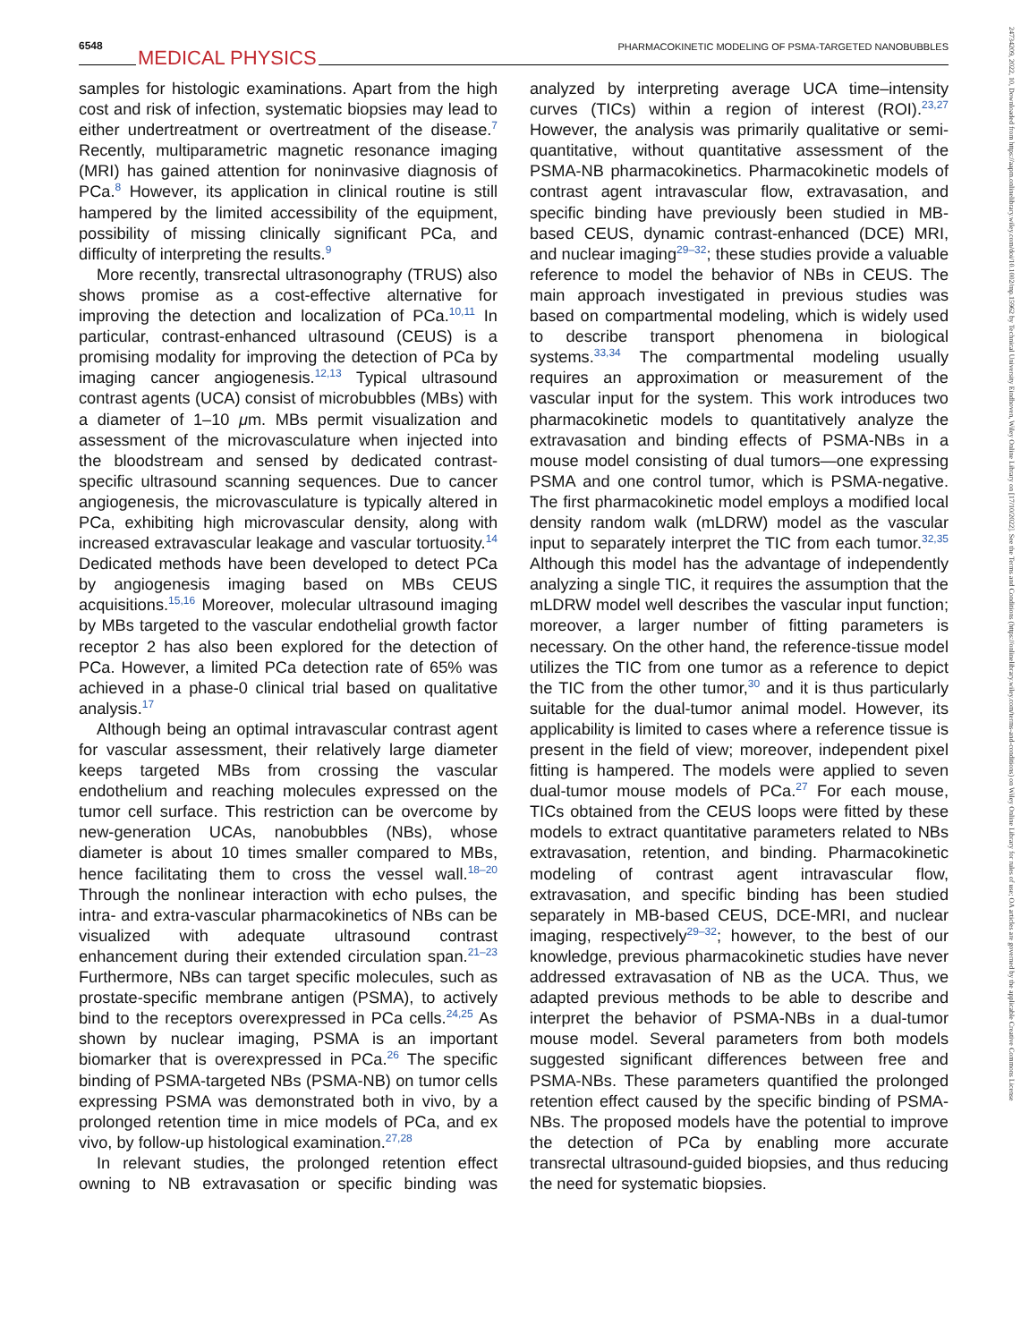6548
MEDICAL PHYSICS
PHARMACOKINETIC MODELING OF PSMA-TARGETED NANOBUBBLES
samples for histologic examinations. Apart from the high cost and risk of infection, systematic biopsies may lead to either undertreatment or overtreatment of the disease.<sup>7</sup> Recently, multiparametric magnetic resonance imaging (MRI) has gained attention for noninvasive diagnosis of PCa.<sup>8</sup> However, its application in clinical routine is still hampered by the limited accessibility of the equipment, possibility of missing clinically significant PCa, and difficulty of interpreting the results.<sup>9</sup>
More recently, transrectal ultrasonography (TRUS) also shows promise as a cost-effective alternative for improving the detection and localization of PCa.<sup>10,11</sup> In particular, contrast-enhanced ultrasound (CEUS) is a promising modality for improving the detection of PCa by imaging cancer angiogenesis.<sup>12,13</sup> Typical ultrasound contrast agents (UCA) consist of microbubbles (MBs) with a diameter of 1–10 μm. MBs permit visualization and assessment of the microvasculature when injected into the bloodstream and sensed by dedicated contrast-specific ultrasound scanning sequences. Due to cancer angiogenesis, the microvasculature is typically altered in PCa, exhibiting high microvascular density, along with increased extravascular leakage and vascular tortuosity.<sup>14</sup> Dedicated methods have been developed to detect PCa by angiogenesis imaging based on MBs CEUS acquisitions.<sup>15,16</sup> Moreover, molecular ultrasound imaging by MBs targeted to the vascular endothelial growth factor receptor 2 has also been explored for the detection of PCa. However, a limited PCa detection rate of 65% was achieved in a phase-0 clinical trial based on qualitative analysis.<sup>17</sup>
Although being an optimal intravascular contrast agent for vascular assessment, their relatively large diameter keeps targeted MBs from crossing the vascular endothelium and reaching molecules expressed on the tumor cell surface. This restriction can be overcome by new-generation UCAs, nanobubbles (NBs), whose diameter is about 10 times smaller compared to MBs, hence facilitating them to cross the vessel wall.<sup>18–20</sup> Through the nonlinear interaction with echo pulses, the intra- and extra-vascular pharmacokinetics of NBs can be visualized with adequate ultrasound contrast enhancement during their extended circulation span.<sup>21–23</sup> Furthermore, NBs can target specific molecules, such as prostate-specific membrane antigen (PSMA), to actively bind to the receptors overexpressed in PCa cells.<sup>24,25</sup> As shown by nuclear imaging, PSMA is an important biomarker that is overexpressed in PCa.<sup>26</sup> The specific binding of PSMA-targeted NBs (PSMA-NB) on tumor cells expressing PSMA was demonstrated both in vivo, by a prolonged retention time in mice models of PCa, and ex vivo, by follow-up histological examination.<sup>27,28</sup>
In relevant studies, the prolonged retention effect owning to NB extravasation or specific binding was analyzed by interpreting average UCA time–intensity curves (TICs) within a region of interest (ROI).<sup>23,27</sup> However, the analysis was primarily qualitative or semi-quantitative, without quantitative assessment of the PSMA-NB pharmacokinetics. Pharmacokinetic models of contrast agent intravascular flow, extravasation, and specific binding have previously been studied in MB-based CEUS, dynamic contrast-enhanced (DCE) MRI, and nuclear imaging<sup>29–32</sup>; these studies provide a valuable reference to model the behavior of NBs in CEUS. The main approach investigated in previous studies was based on compartmental modeling, which is widely used to describe transport phenomena in biological systems.<sup>33,34</sup> The compartmental modeling usually requires an approximation or measurement of the vascular input for the system. This work introduces two pharmacokinetic models to quantitatively analyze the extravasation and binding effects of PSMA-NBs in a mouse model consisting of dual tumors—one expressing PSMA and one control tumor, which is PSMA-negative. The first pharmacokinetic model employs a modified local density random walk (mLDRW) model as the vascular input to separately interpret the TIC from each tumor.<sup>32,35</sup> Although this model has the advantage of independently analyzing a single TIC, it requires the assumption that the mLDRW model well describes the vascular input function; moreover, a larger number of fitting parameters is necessary. On the other hand, the reference-tissue model utilizes the TIC from one tumor as a reference to depict the TIC from the other tumor,<sup>30</sup> and it is thus particularly suitable for the dual-tumor animal model. However, its applicability is limited to cases where a reference tissue is present in the field of view; moreover, independent pixel fitting is hampered. The models were applied to seven dual-tumor mouse models of PCa.<sup>27</sup> For each mouse, TICs obtained from the CEUS loops were fitted by these models to extract quantitative parameters related to NBs extravasation, retention, and binding. Pharmacokinetic modeling of contrast agent intravascular flow, extravasation, and specific binding has been studied separately in MB-based CEUS, DCE-MRI, and nuclear imaging, respectively<sup>29–32</sup>; however, to the best of our knowledge, previous pharmacokinetic studies have never addressed extravasation of NB as the UCA. Thus, we adapted previous methods to be able to describe and interpret the behavior of PSMA-NBs in a dual-tumor mouse model. Several parameters from both models suggested significant differences between free and PSMA-NBs. These parameters quantified the prolonged retention effect caused by the specific binding of PSMA-NBs. The proposed models have the potential to improve the detection of PCa by enabling more accurate transrectal ultrasound-guided biopsies, and thus reducing the need for systematic biopsies.
24734209, 2022, 10, Downloaded from https://aapm.onlinelibrary.wiley.com/doi/10.1002/mp.15962 by Technical University Eindhoven, Wiley Online Library on [17/10/2022]. See the Terms and Conditions (https://onlinelibrary.wiley.com/terms-and-conditions) on Wiley Online Library for rules of use; OA articles are governed by the applicable Creative Commons License